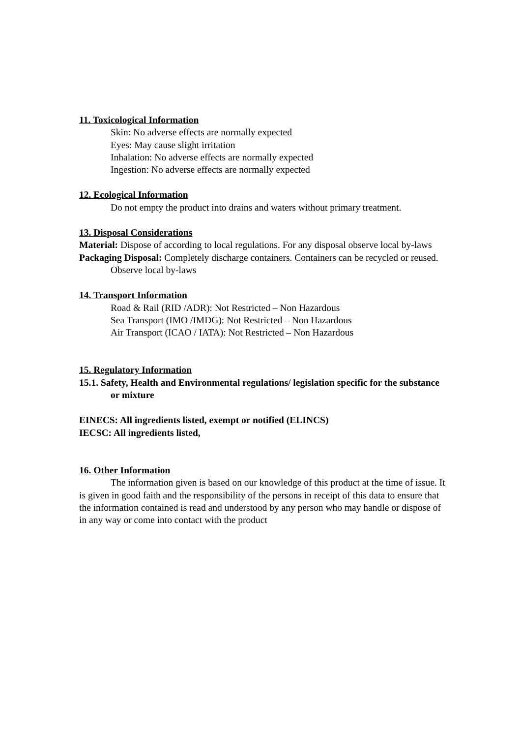11. Toxicological Information
Skin: No adverse effects are normally expected
Eyes: May cause slight irritation
Inhalation: No adverse effects are normally expected
Ingestion: No adverse effects are normally expected
12. Ecological Information
Do not empty the product into drains and waters without primary treatment.
13. Disposal Considerations
Material: Dispose of according to local regulations. For any disposal observe local by-laws
Packaging Disposal: Completely discharge containers. Containers can be recycled or reused. Observe local by-laws
14. Transport Information
Road & Rail (RID /ADR): Not Restricted – Non Hazardous
Sea Transport (IMO /IMDG): Not Restricted – Non Hazardous
Air Transport (ICAO / IATA): Not Restricted – Non Hazardous
15. Regulatory Information
15.1. Safety, Health and Environmental regulations/ legislation specific for the substance or mixture
EINECS: All ingredients listed, exempt or notified (ELINCS)
IECSC: All ingredients listed,
16. Other Information
The information given is based on our knowledge of this product at the time of issue. It is given in good faith and the responsibility of the persons in receipt of this data to ensure that the information contained is read and understood by any person who may handle or dispose of in any way or come into contact with the product